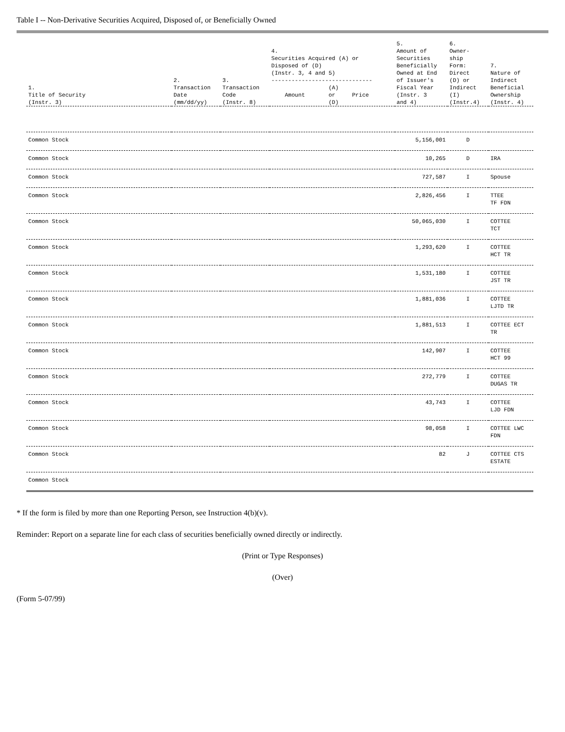Table I -- Non-Derivative Securities Acquired, Disposed of, or Beneficially Owned
| 1. Title of Security (Instr. 3) | 2. Transaction Date (mm/dd/yy) | 3. Transaction Code (Instr. 8) | 4. Securities Acquired (A) or Disposed of (D) (Instr. 3, 4 and 5) ------------------------------ (A) Amount or Price (D) | 5. Amount of Securities Beneficially Owned at End of Issuer's Fiscal Year (Instr. 3 and 4) | 6. Owner- ship Form: Direct (D) or Indirect (I) (Instr.4) | 7. Nature of Indirect Beneficial Ownership (Instr. 4) |
| --- | --- | --- | --- | --- | --- | --- |
| Common Stock | | | | 5,156,001 | D | |
| Common Stock | | | | 10,265 | D | IRA |
| Common Stock | | | | 727,587 | I | Spouse |
| Common Stock | | | | 2,826,456 | I | TTEE TF FDN |
| Common Stock | | | | 50,065,030 | I | COTTEE TCT |
| Common Stock | | | | 1,293,620 | I | COTTEE HCT TR |
| Common Stock | | | | 1,531,180 | I | COTTEE JST TR |
| Common Stock | | | | 1,881,036 | I | COTTEE LJTD TR |
| Common Stock | | | | 1,881,513 | I | COTTEE ECT TR |
| Common Stock | | | | 142,907 | I | COTTEE HCT 99 |
| Common Stock | | | | 272,779 | I | COTTEE DUGAS TR |
| Common Stock | | | | 43,743 | I | COTTEE LJD FDN |
| Common Stock | | | | 98,058 | I | COTTEE LWC FDN |
| Common Stock | | | | 82 | J | COTTEE CTS ESTATE |
| Common Stock | | | | | | |
* If the form is filed by more than one Reporting Person, see Instruction 4(b)(v).
Reminder: Report on a separate line for each class of securities beneficially owned directly or indirectly.
(Print or Type Responses)
(Over)
(Form 5-07/99)